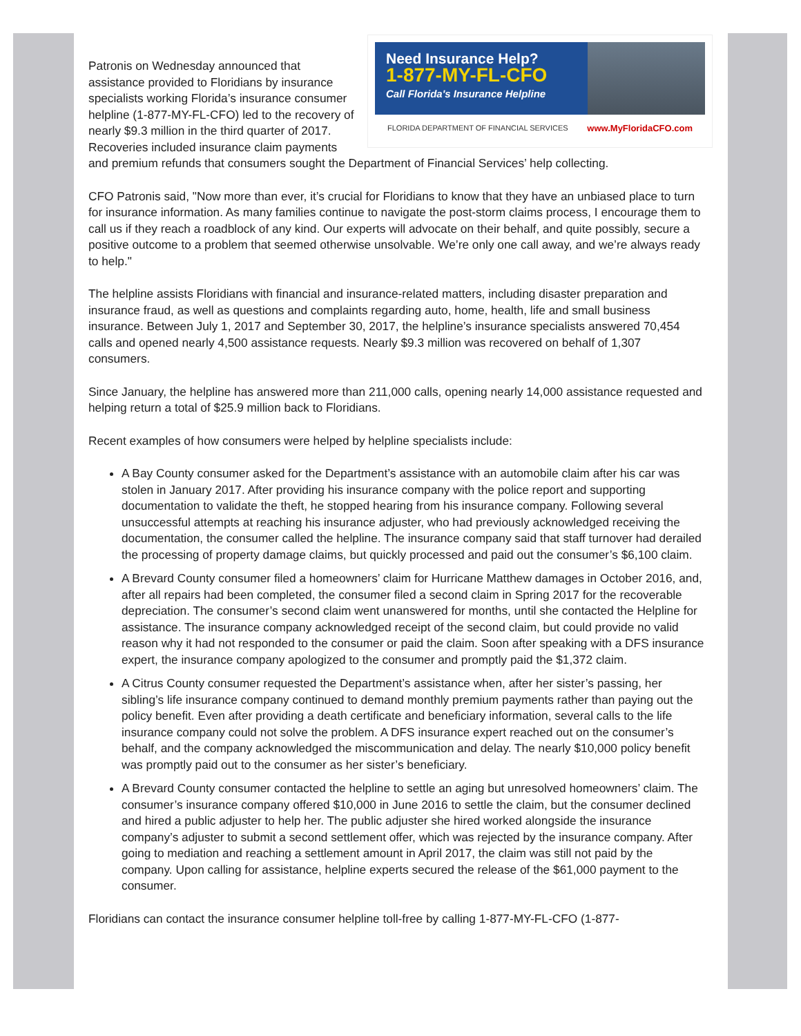Need Insurance Help?
1-877-MY-FL-CFO
Call Florida's Insurance Helpline
FLORIDA DEPARTMENT OF FINANCIAL SERVICES www.MyFloridaCFO.com
Patronis on Wednesday announced that assistance provided to Floridians by insurance specialists working Florida’s insurance consumer helpline (1-877-MY-FL-CFO) led to the recovery of nearly $9.3 million in the third quarter of 2017. Recoveries included insurance claim payments and premium refunds that consumers sought the Department of Financial Services’ help collecting.
CFO Patronis said, "Now more than ever, it’s crucial for Floridians to know that they have an unbiased place to turn for insurance information. As many families continue to navigate the post-storm claims process, I encourage them to call us if they reach a roadblock of any kind. Our experts will advocate on their behalf, and quite possibly, secure a positive outcome to a problem that seemed otherwise unsolvable. We’re only one call away, and we’re always ready to help."
The helpline assists Floridians with financial and insurance-related matters, including disaster preparation and insurance fraud, as well as questions and complaints regarding auto, home, health, life and small business insurance. Between July 1, 2017 and September 30, 2017, the helpline’s insurance specialists answered 70,454 calls and opened nearly 4,500 assistance requests. Nearly $9.3 million was recovered on behalf of 1,307 consumers.
Since January, the helpline has answered more than 211,000 calls, opening nearly 14,000 assistance requested and helping return a total of $25.9 million back to Floridians.
Recent examples of how consumers were helped by helpline specialists include:
A Bay County consumer asked for the Department’s assistance with an automobile claim after his car was stolen in January 2017. After providing his insurance company with the police report and supporting documentation to validate the theft, he stopped hearing from his insurance company. Following several unsuccessful attempts at reaching his insurance adjuster, who had previously acknowledged receiving the documentation, the consumer called the helpline. The insurance company said that staff turnover had derailed the processing of property damage claims, but quickly processed and paid out the consumer’s $6,100 claim.
A Brevard County consumer filed a homeowners’ claim for Hurricane Matthew damages in October 2016, and, after all repairs had been completed, the consumer filed a second claim in Spring 2017 for the recoverable depreciation. The consumer’s second claim went unanswered for months, until she contacted the Helpline for assistance. The insurance company acknowledged receipt of the second claim, but could provide no valid reason why it had not responded to the consumer or paid the claim. Soon after speaking with a DFS insurance expert, the insurance company apologized to the consumer and promptly paid the $1,372 claim.
A Citrus County consumer requested the Department’s assistance when, after her sister’s passing, her sibling’s life insurance company continued to demand monthly premium payments rather than paying out the policy benefit. Even after providing a death certificate and beneficiary information, several calls to the life insurance company could not solve the problem. A DFS insurance expert reached out on the consumer’s behalf, and the company acknowledged the miscommunication and delay. The nearly $10,000 policy benefit was promptly paid out to the consumer as her sister’s beneficiary.
A Brevard County consumer contacted the helpline to settle an aging but unresolved homeowners’ claim. The consumer’s insurance company offered $10,000 in June 2016 to settle the claim, but the consumer declined and hired a public adjuster to help her. The public adjuster she hired worked alongside the insurance company’s adjuster to submit a second settlement offer, which was rejected by the insurance company. After going to mediation and reaching a settlement amount in April 2017, the claim was still not paid by the company. Upon calling for assistance, helpline experts secured the release of the $61,000 payment to the consumer.
Floridians can contact the insurance consumer helpline toll-free by calling 1-877-MY-FL-CFO (1-877-